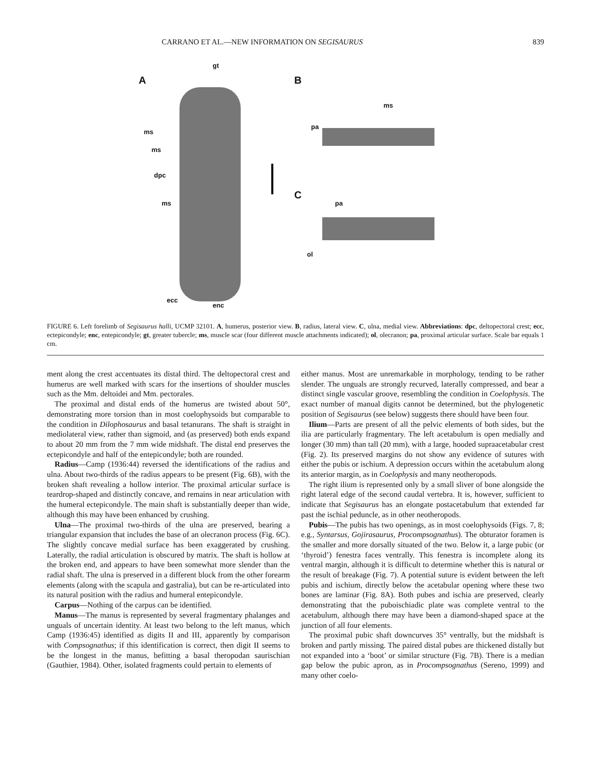CARRANO ET AL.—NEW INFORMATION ON SEGISAURUS 839
A
gt
B
ms
pa
ms
ms
dpc
C
pa ms
ol
ecc
enc
FIGURE 6. Left forelimb of Segisaurus halli, UCMP 32101. A, humerus, posterior view. B, radius, lateral view. C, ulna, medial view. Abbreviations: dpc, deltopectoral crest; ecc, ectepicondyle; enc, entepicondyle; gt, greater tubercle; ms, muscle scar (four different muscle attachments indicated); ol, olecranon; pa, proximal articular surface. Scale bar equals 1 cm.
ment along the crest accentuates its distal third. The deltopectoral crest and humerus are well marked with scars for the insertions of shoulder muscles such as the Mm. deltoidei and Mm. pectorales.
The proximal and distal ends of the humerus are twisted about 50°, demonstrating more torsion than in most coelophysoids but comparable to the condition in Dilophosaurus and basal tetanurans. The shaft is straight in mediolateral view, rather than sigmoid, and (as preserved) both ends expand to about 20 mm from the 7 mm wide midshaft. The distal end preserves the ectepicondyle and half of the entepicondyle; both are rounded.
Radius—Camp (1936:44) reversed the identifications of the radius and ulna. About two-thirds of the radius appears to be present (Fig. 6B), with the broken shaft revealing a hollow interior. The proximal articular surface is teardrop-shaped and distinctly concave, and remains in near articulation with the humeral ectepicondyle. The main shaft is substantially deeper than wide, although this may have been enhanced by crushing.
Ulna—The proximal two-thirds of the ulna are preserved, bearing a triangular expansion that includes the base of an olecranon process (Fig. 6C). The slightly concave medial surface has been exaggerated by crushing. Laterally, the radial articulation is obscured by matrix. The shaft is hollow at the broken end, and appears to have been somewhat more slender than the radial shaft. The ulna is preserved in a different block from the other forearm elements (along with the scapula and gastralia), but can be re-articulated into its natural position with the radius and humeral entepicondyle.
Carpus—Nothing of the carpus can be identified.
Manus—The manus is represented by several fragmentary phalanges and unguals of uncertain identity. At least two belong to the left manus, which Camp (1936:45) identified as digits II and III, apparently by comparison with Compsognathus; if this identification is correct, then digit II seems to be the longest in the manus, befitting a basal theropodan saurischian (Gauthier, 1984). Other, isolated fragments could pertain to elements of
either manus. Most are unremarkable in morphology, tending to be rather slender. The unguals are strongly recurved, laterally compressed, and bear a distinct single vascular groove, resembling the condition in Coelophysis. The exact number of manual digits cannot be determined, but the phylogenetic position of Segisaurus (see below) suggests there should have been four.
Ilium—Parts are present of all the pelvic elements of both sides, but the ilia are particularly fragmentary. The left acetabulum is open medially and longer (30 mm) than tall (20 mm), with a large, hooded supraacetabular crest (Fig. 2). Its preserved margins do not show any evidence of sutures with either the pubis or ischium. A depression occurs within the acetabulum along its anterior margin, as in Coelophysis and many neotheropods.
The right ilium is represented only by a small sliver of bone alongside the right lateral edge of the second caudal vertebra. It is, however, sufficient to indicate that Segisaurus has an elongate postacetabulum that extended far past the ischial peduncle, as in other neotheropods.
Pubis—The pubis has two openings, as in most coelophysoids (Figs. 7, 8; e.g., Syntarsus, Gojirasaurus, Procompsognathus). The obturator foramen is the smaller and more dorsally situated of the two. Below it, a large pubic (or ‘thyroid’) fenestra faces ventrally. This fenestra is incomplete along its ventral margin, although it is difficult to determine whether this is natural or the result of breakage (Fig. 7). A potential suture is evident between the left pubis and ischium, directly below the acetabular opening where these two bones are laminar (Fig. 8A). Both pubes and ischia are preserved, clearly demonstrating that the puboischiadic plate was complete ventral to the acetabulum, although there may have been a diamond-shaped space at the junction of all four elements.
The proximal pubic shaft downcurves 35° ventrally, but the midshaft is broken and partly missing. The paired distal pubes are thickened distally but not expanded into a ‘boot’ or similar structure (Fig. 7B). There is a median gap below the pubic apron, as in Procompsognathus (Sereno, 1999) and many other coelo-